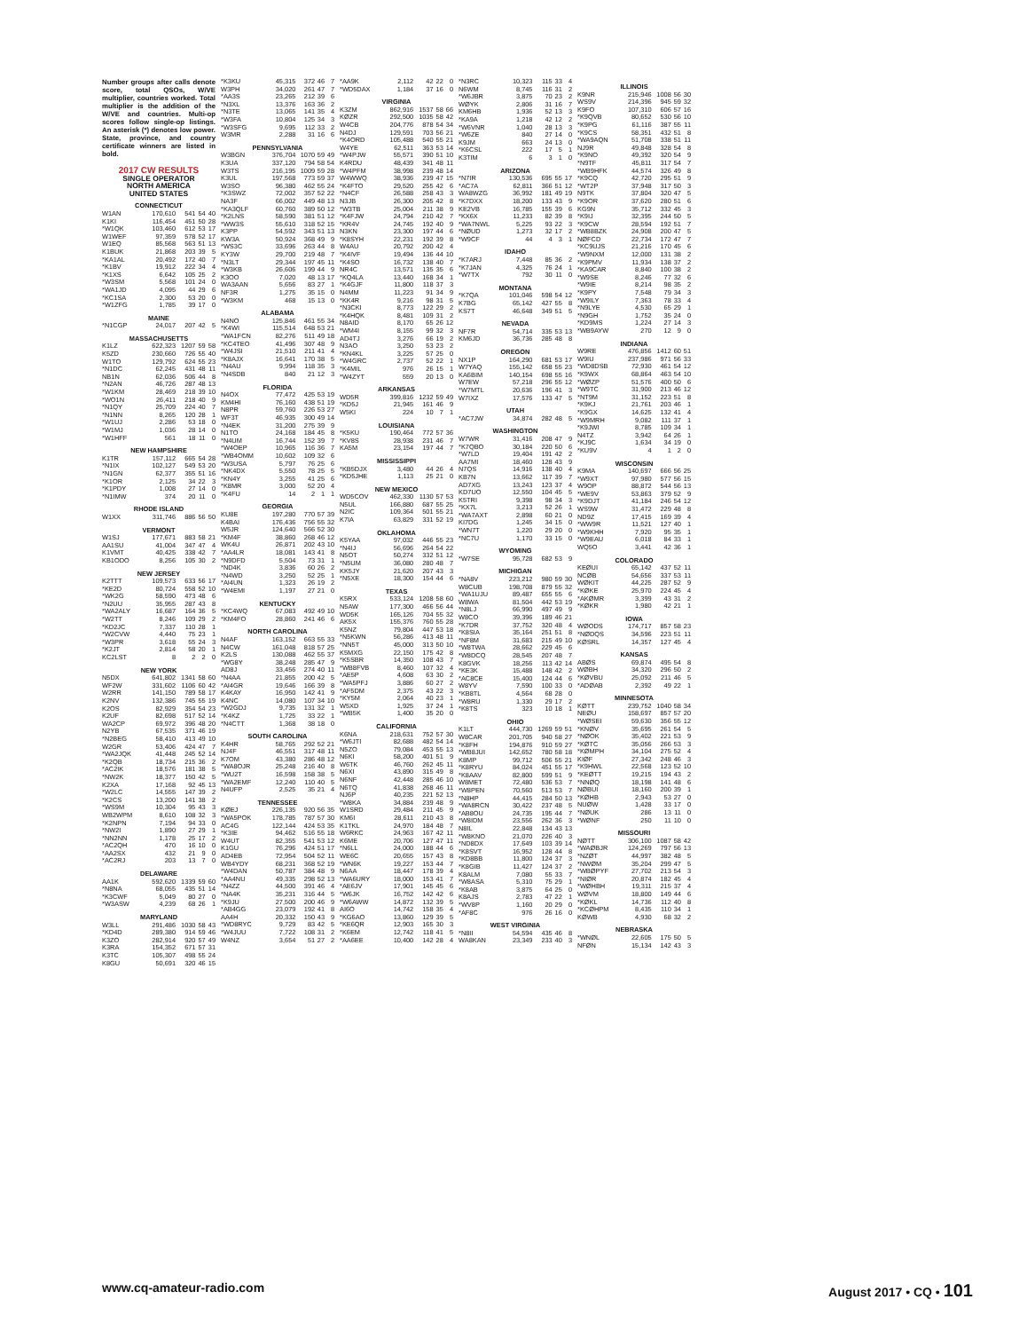Number groups after calls denote score, total QSOs, W/VE multiplier, countries worked. Total multiplier is the addition of the W/VE and countries. Multi-op scores follow single-op listings. An asterisk (*) denotes low power. State, province, and country certificate winners are listed in bold.
2017 CW RESULTS
SINGLE OPERATOR
NORTH AMERICA
UNITED STATES
| CONNECTICUT | | | | |
| W1AN | 170,610 | 541 | 54 | 40 |
| K1KI | 116,454 | 451 | 50 | 28 |
| *W1QK | 103,460 | 612 | 53 | 17 |
| W1WEF | 97,359 | 578 | 52 | 17 |
| W1EQ | 85,568 | 563 | 51 | 13 |
| K1BUK | 21,868 | 203 | 39 | 5 |
| *KA1AL | 20,492 | 172 | 40 | 7 |
| *K1BV | 19,912 | 222 | 34 | 4 |
| *K1XS | 6,642 | 105 | 25 | 2 |
| *W3SM | 5,568 | 101 | 24 | 0 |
| *WA1JD | 4,095 | 44 | 29 | 6 |
| *KC1SA | 2,300 | 53 | 20 | 0 |
| *W1ZFG | 1,785 | 39 | 17 | 0 |
| MAINE | | | | |
| *N1CGP | 24,017 | 207 | 42 | 5 |
| MASSACHUSETTS | | | | |
| K1LZ | 622,323 | 1207 | 59 | 58 |
| K5ZD | 230,660 | 726 | 55 | 40 |
| W1TO | 129,792 | 624 | 55 | 23 |
| *N1DC | 62,245 | 431 | 48 | 11 |
| NB1N | 62,036 | 506 | 44 | 8 |
| *N2AN | 46,726 | 287 | 48 | 13 |
| *W1KM | 28,469 | 218 | 39 | 10 |
| *WO1N | 26,411 | 218 | 40 | 9 |
| *N1QY | 25,709 | 224 | 40 | 7 |
| *N1NN | 8,265 | 120 | 28 | 1 |
| *W1UJ | 2,286 | 53 | 18 | 0 |
| *W1MJ | 1,036 | 28 | 14 | 0 |
| *W1HFF | 561 | 18 | 11 | 0 |
| NEW HAMPSHIRE | | | | |
| K1TR | 157,112 | 665 | 54 | 28 |
| *N1IX | 102,127 | 549 | 53 | 20 |
| *N1GN | 62,377 | 355 | 51 | 16 |
| *K1OR | 2,125 | 34 | 22 | 3 |
| *K1PDY | 1,008 | 27 | 14 | 0 |
| *N1IMW | 374 | 20 | 11 | 0 |
| RHODE ISLAND | | | | |
| W1XX | 311,746 | 886 | 56 | 50 |
| VERMONT | | | | |
| W1SJ | 177,671 | 883 | 58 | 21 |
| AA1SU | 41,004 | 347 | 47 | 4 |
| K1VMT | 40,425 | 338 | 42 | 7 |
| KB1ODO | 8,256 | 105 | 30 | 2 |
| NEW JERSEY | | | | |
| K2TTT | 109,573 | 633 | 56 | 17 |
| *KE2D | 80,724 | 558 | 52 | 10 |
| *WK2G | 58,590 | 473 | 48 | 6 |
| *N2UU | 35,955 | 287 | 43 | 8 |
| *WA2ALY | 16,687 | 164 | 36 | 5 |
| *W2TT | 8,246 | 109 | 29 | 2 |
| *KD2JC | 7,337 | 110 | 28 | 1 |
| *W2CVW | 4,440 | 75 | 23 | 1 |
| *W3PR | 3,618 | 55 | 24 | 3 |
| *K2JT | 2,814 | 58 | 20 | 1 |
| KC2LST | 8 | 2 | 2 | 0 |
| NEW YORK | | | | |
| N5DX | 641,802 | 1341 | 58 | 60 |
| WF2W | 331,602 | 1106 | 60 | 42 |
| W2RR | 141,150 | 789 | 58 | 17 |
| K2NV | 132,386 | 745 | 55 | 19 |
| K2OS | 82,929 | 354 | 54 | 23 |
| K2UF | 82,698 | 517 | 52 | 14 |
| WA2CP | 69,972 | 396 | 48 | 20 |
| N2YB | 67,535 | 371 | 46 | 19 |
| *N2BEG | 58,410 | 413 | 49 | 10 |
| W2GR | 53,406 | 424 | 47 | 7 |
| *WA2JQK | 41,448 | 245 | 52 | 14 |
| *K2QB | 18,734 | 215 | 36 | 2 |
| *AC2IK | 18,576 | 181 | 38 | 5 |
| *NW2K | 18,377 | 150 | 42 | 5 |
| K2XA | 17,168 | 92 | 45 | 13 |
| *W2LC | 14,555 | 147 | 39 | 2 |
| *K2CS | 13,200 | 141 | 38 | 2 |
| *WS9M | 10,304 | 95 | 43 | 3 |
| WB2WPM | 8,610 | 108 | 32 | 3 |
| *K2NPN | 7,194 | 94 | 33 | 0 |
| *NW2I | 1,890 | 27 | 29 | 1 |
| *NN2NN | 1,178 | 25 | 17 | 2 |
| *AC2QH | 470 | 16 | 10 | 0 |
| *AA2SX | 432 | 21 | 9 | 0 |
| *AC2RJ | 203 | 13 | 7 | 0 |
| DELAWARE | | | | |
| AA1K | 592,620 | 1339 | 59 | 60 |
| *N8NA | 68,055 | 435 | 51 | 14 |
| *K3CWF | 5,049 | 80 | 27 | 0 |
| *W3ASW | 4,239 | 68 | 26 | 1 |
| MARYLAND | | | | |
| W3LL | 291,486 | 1030 | 58 | 43 |
| *KD4D | 289,380 | 914 | 59 | 46 |
| K3ZO | 282,914 | 920 | 57 | 49 |
| K3RA | 154,352 | 671 | 57 | 31 |
| K3TC | 105,307 | 498 | 55 | 24 |
| K8GU | 50,691 | 320 | 46 | 15 |
| *K3KU | 45,315 | 372 | 46 | 7 |
| W3PH | 34,020 | 261 | 47 | 7 |
| *AA3S | 23,265 | 212 | 39 | 6 |
| *N3XL | 13,376 | 163 | 36 | 2 |
| *N3TE | 13,065 | 141 | 35 | 4 |
| *W3FA | 10,804 | 125 | 34 | 3 |
| *W3SFG | 9,695 | 112 | 33 | 2 |
| W3MR | 2,288 | 31 | 16 | 6 |
| PENNSYLVANIA | | | | |
| W3BGN | 376,704 | 1070 | 59 | 49 |
| K3UA | 337,120 | 794 | 58 | 54 |
| W3TS | 216,195 | 1009 | 59 | 28 |
| K3UL | 197,568 | 773 | 59 | 37 |
| W3SO | 96,380 | 462 | 55 | 24 |
| *K3SWZ | 72,002 | 357 | 52 | 22 |
| NA3F | 66,002 | 449 | 48 | 13 |
| *KA3QLF | 60,760 | 389 | 50 | 12 |
| *K2LNS | 58,590 | 381 | 51 | 12 |
| *WW3S | 55,610 | 318 | 52 | 15 |
| K3PP | 54,592 | 343 | 51 | 13 |
| KW3A | 50,924 | 368 | 49 | 9 |
| *WS3C | 33,696 | 263 | 44 | 8 |
| KY3W | 29,700 | 219 | 48 | 7 |
| *N3LT | 29,344 | 197 | 45 | 11 |
| *W3KB | 26,606 | 199 | 44 | 9 |
| K3OO | 7,020 | 48 | 13 | 17 |
| WA3AAN | 5,656 | 83 | 27 | 1 |
| NF3R | 1,275 | 35 | 15 | 0 |
| *W3KM | 468 | 15 | 13 | 0 |
| ALABAMA | | | | |
| N4NO | 125,846 | 461 | 55 | 34 |
| *K4WI | 115,514 | 648 | 53 | 21 |
| *WA1FCN | 82,276 | 511 | 49 | 18 |
| *KC4TEO | 41,496 | 307 | 48 | 9 |
| *W4JSI | 21,510 | 211 | 41 | 4 |
| *K8AJX | 16,641 | 170 | 38 | 5 |
| *N4AU | 9,994 | 118 | 35 | 3 |
| *N4SDB | 840 | 21 | 12 | 3 |
| FLORIDA | | | | |
| N4OX | 77,472 | 425 | 53 | 19 |
| KM4HI | 76,160 | 438 | 51 | 19 |
| N8PR | 59,760 | 226 | 53 | 27 |
| WF3T | 46,935 | 300 | 49 | 14 |
| *N4EK | 31,200 | 275 | 39 | 9 |
| N1TO | 24,168 | 184 | 45 | 8 |
| *N4UM | 16,744 | 152 | 39 | 7 |
| *W4OEP | 10,965 | 116 | 36 | 7 |
| *WB4OMM | 10,602 | 109 | 32 | 6 |
| *W3USA | 5,797 | 76 | 25 | 6 |
| *NK4DX | 5,550 | 78 | 25 | 5 |
| *KN4Y | 3,255 | 41 | 25 | 6 |
| *K8MR | 3,000 | 52 | 20 | 4 |
| *K4FU | 14 | 2 | 1 | 1 |
| GEORGIA | | | | |
| KU8E | 197,280 | 770 | 57 | 39 |
| K4BAI | 176,436 | 756 | 55 | 32 |
| W5JR | 124,640 | 566 | 52 | 30 |
| *KM4F | 38,860 | 268 | 46 | 12 |
| WK4U | 26,871 | 202 | 43 | 10 |
| *AA4LR | 18,081 | 143 | 41 | 8 |
| *N9DFD | 5,504 | 73 | 31 | 1 |
| *ND4K | 3,836 | 60 | 26 | 2 |
| *N4WD | 3,250 | 52 | 25 | 1 |
| *AI4UN | 1,323 | 26 | 19 | 2 |
| *W4EMI | 1,197 | 27 | 21 | 0 |
| KENTUCKY | | | | |
| *KC4WQ | 67,083 | 492 | 49 | 10 |
| *KM4FO | 28,860 | 241 | 46 | 6 |
| NORTH CAROLINA | | | | |
| N4AF | 163,152 | 663 | 55 | 33 |
| N4CW | 161,048 | 818 | 57 | 25 |
| K2LS | 130,088 | 462 | 55 | 37 |
| *WG8Y | 38,248 | 285 | 47 | 9 |
| AD8J | 33,456 | 274 | 40 | 11 |
| *N4AA | 21,855 | 200 | 42 | 5 |
| *AI4GR | 19,646 | 166 | 39 | 8 |
| K4KAY | 16,950 | 142 | 41 | 9 |
| K4NC | 14,080 | 107 | 34 | 10 |
| *W2GDJ | 9,735 | 131 | 32 | 1 |
| *K4KZ | 1,725 | 33 | 22 | 1 |
| *N4CTT | 1,368 | 38 | 18 | 0 |
| SOUTH CAROLINA | | | | |
| K4HR | 58,765 | 292 | 52 | 21 |
| NJ4F | 46,551 | 317 | 48 | 11 |
| K7OM | 43,380 | 286 | 48 | 12 |
| *WA8OJR | 25,248 | 216 | 40 | 8 |
| *WU2T | 16,598 | 158 | 38 | 5 |
| *WA2EMF | 12,240 | 110 | 40 | 5 |
| N4UFP | 2,525 | 35 | 21 | 4 |
| TENNESSEE | | | | |
| KØEJ | 226,135 | 920 | 56 | 35 |
| *WA5POK | 178,785 | 787 | 57 | 30 |
| AC4G | 122,144 | 424 | 53 | 35 |
| *K3IE | 94,462 | 516 | 55 | 18 |
| W4UT | 82,355 | 541 | 53 | 12 |
| K1GU | 76,296 | 424 | 51 | 17 |
| AD4EB | 72,954 | 504 | 52 | 11 |
| WB4YDY | 68,231 | 368 | 52 | 19 |
| *W4DAN | 50,787 | 384 | 48 | 9 |
| *AA4NU | 49,335 | 298 | 52 | 13 |
| *N4ZZ | 44,500 | 391 | 46 | 4 |
| *NA4K | 35,231 | 316 | 44 | 5 |
| *K9JU | 27,500 | 200 | 46 | 9 |
| *AB4GG | 23,079 | 192 | 41 | 8 |
| AA4H | 20,332 | 150 | 43 | 9 |
| *WD8RYC | 9,729 | 83 | 42 | 5 |
| *W4JUU | 7,722 | 108 | 31 | 2 |
| W4NZ | 3,654 | 51 | 27 | 2 |
| *AA9K | 2,112 | 42 | 22 | 0 |
| *WD5DAX | 1,184 | 37 | 16 | 0 |
| VIRGINIA | | | | |
| K3ZM | 862,916 | 1537 | 58 | 66 |
| KØZR | 292,500 | 1035 | 58 | 42 |
| W4CB | 204,776 | 878 | 54 | 34 |
| N4DJ | 129,591 | 703 | 56 | 21 |
| *K4ORD | 105,488 | 540 | 55 | 21 |
| W4YE | 62,511 | 363 | 53 | 14 |
| *W4PJW | 55,571 | 390 | 51 | 10 |
| K4RDU | 48,439 | 341 | 48 | 11 |
| *W4PFM | 38,998 | 239 | 48 | 14 |
| W4WWQ | 38,936 | 239 | 47 | 15 |
| *K4FTO | 29,520 | 255 | 42 | 6 |
| *N4CF | 26,588 | 258 | 43 | 3 |
| N3JB | 26,300 | 205 | 42 | 8 |
| *W3TB | 25,004 | 211 | 38 | 9 |
| *K4FJW | 24,794 | 210 | 42 | 7 |
| *KR4V | 24,745 | 192 | 40 | 9 |
| N3KN | 23,300 | 197 | 44 | 6 |
| *K8SYH | 22,231 | 192 | 39 | 8 |
| W4AU | 20,792 | 200 | 42 | 4 |
| *K4IVF | 19,494 | 136 | 44 | 10 |
| *K4SO | 16,732 | 138 | 40 | 7 |
| NR4C | 13,571 | 135 | 35 | 6 |
| *KQ4LA | 13,440 | 168 | 34 | 1 |
| *K4GJF | 11,800 | 118 | 37 | 3 |
| N4MM | 11,223 | 91 | 34 | 9 |
| *KK4R | 9,216 | 98 | 31 | 5 |
| *N3CKI | 8,773 | 122 | 29 | 2 |
| *K4HQK | 8,481 | 109 | 31 | 2 |
| N8AID | 8,170 | 65 | 26 | 12 |
| *WM4I | 8,155 | 99 | 32 | 3 |
| AD4TJ | 3,276 | 66 | 19 | 2 |
| N3AO | 3,250 | 53 | 23 | 2 |
| *KN4KL | 3,225 | 57 | 25 | 0 |
| *W4GRC | 2,737 | 52 | 22 | 1 |
| *K4MIL | 976 | 26 | 15 | 1 |
| *W4ZYT | 559 | 20 | 13 | 0 |
| ARKANSAS | | | | |
| WD5R | 399,816 | 1232 | 59 | 49 |
| *KD5J | 21,945 | 161 | 46 | 9 |
| W5KI | 224 | 10 | 7 | 1 |
| LOUISIANA | | | | |
| *K5KU | 190,464 | 772 | 57 | 36 |
| *KV8S | 28,938 | 231 | 46 | 7 |
| KA5M | 23,154 | 197 | 44 | 7 |
| MISSISSIPPI | | | | |
| *KB5DJX | 3,480 | 44 | 26 | 4 |
| *KD5JHE | 1,113 | 25 | 21 | 0 |
| NEW MEXICO | | | | |
| WD5COV | 462,330 | 1130 | 57 | 53 |
| N5UL | 166,880 | 687 | 55 | 25 |
| N2IC | 109,364 | 501 | 55 | 21 |
| K7IA | 63,829 | 331 | 52 | 19 |
| OKLAHOMA | | | | |
| K5YAA | 97,032 | 446 | 55 | 23 |
| *N4IJ | 56,696 | 264 | 54 | 22 |
| N5OT | 50,274 | 332 | 51 | 12 |
| *N5UM | 36,080 | 280 | 48 | 7 |
| KK5JY | 21,620 | 207 | 43 | 3 |
| *N5XE | 18,300 | 154 | 44 | 6 |
| TEXAS | | | | |
| K5RX | 533,124 | 1208 | 58 | 60 |
| N5AW | 177,300 | 466 | 56 | 44 |
| WD5K | 165,126 | 704 | 55 | 32 |
| AK5X | 155,376 | 760 | 55 | 28 |
| K5NZ | 79,804 | 447 | 53 | 18 |
| *N5KWN | 56,286 | 413 | 48 | 11 |
| *NN5T | 45,000 | 313 | 50 | 10 |
| K5MXG | 22,150 | 175 | 42 | 8 |
| *K5SBR | 14,350 | 108 | 43 | 7 |
| *WB8FVB | 8,460 | 107 | 32 | 4 |
| *AE5P | 4,608 | 63 | 30 | 2 |
| *WA5PFJ | 3,886 | 60 | 27 | 2 |
| *AF5DM | 2,375 | 43 | 22 | 3 |
| *KY5M | 2,064 | 40 | 23 | 1 |
| W5XD | 1,925 | 37 | 24 | 1 |
| *WB5K | 1,400 | 35 | 20 | 0 |
| CALIFORNIA | | | | |
| K6NA | 218,631 | 752 | 57 | 30 |
| *W6JTI | 82,688 | 482 | 54 | 14 |
| N5ZO | 79,084 | 453 | 55 | 13 |
| N6KI | 58,200 | 401 | 51 | 9 |
| W6TK | 46,760 | 262 | 45 | 11 |
| N6XI | 43,890 | 315 | 49 | 8 |
| N6NF | 42,448 | 285 | 46 | 10 |
| N6TQ | 41,838 | 268 | 46 | 11 |
| NJ6P | 40,235 | 221 | 52 | 13 |
| *W8KA | 34,884 | 239 | 48 | 9 |
| W1SRD | 29,484 | 211 | 45 | 9 |
| KM6I | 28,611 | 210 | 43 | 8 |
| K1TKL | 24,970 | 184 | 48 | 7 |
| W6RKC | 24,963 | 167 | 42 | 11 |
| K6ME | 20,706 | 127 | 47 | 11 |
| *N6LL | 24,000 | 188 | 44 | 6 |
| WE6C | 20,655 | 157 | 43 | 8 |
| *WN6K | 19,227 | 153 | 44 | 7 |
| N6AA | 18,447 | 178 | 39 | 4 |
| *WA6URY | 18,000 | 153 | 41 | 7 |
| *AE6JV | 17,901 | 145 | 45 | 6 |
| *W6JK | 16,752 | 142 | 42 | 6 |
| *W6AWW | 14,872 | 132 | 39 | 5 |
| AI6O | 14,742 | 158 | 35 | 4 |
| *KG6AO | 13,860 | 129 | 39 | 5 |
| *KE6QR | 12,903 | 165 | 30 | 3 |
| *K6EM | 12,742 | 118 | 41 | 5 |
| *AA6EE | 10,400 | 142 | 28 | 4 |
| *N3RC | 10,323 | 115 | 33 | 4 |
| N6WM | 8,745 | 116 | 31 | 2 |
| *W6JBR | 3,875 | 70 | 23 | 2 |
| WØYK | 2,806 | 31 | 16 | 7 |
| KM6HB | 1,936 | 52 | 13 | 3 |
| *KA9A | 1,218 | 42 | 12 | 2 |
| *W6VNR | 1,040 | 28 | 13 | 3 |
| *W6ZE | 840 | 27 | 14 | 0 |
| K9JM | 663 | 24 | 13 | 0 |
| *K6CSL | 222 | 17 | 5 | 1 |
| K3TIM | 6 | 3 | 1 | 0 |
| ARIZONA | | | | |
| *N7IR | 130,536 | 695 | 55 | 17 |
| *AC7A | 62,811 | 366 | 51 | 12 |
| WA8WZG | 36,992 | 181 | 49 | 19 |
| *K7DXX | 18,200 | 133 | 43 | 9 |
| KE2VB | 16,785 | 155 | 39 | 6 |
| *KX6X | 11,233 | 82 | 39 | 8 |
| *WA7NWL | 5,225 | 93 | 22 | 3 |
| *NØUD | 1,273 | 32 | 17 | 2 |
| *W9CF | 44 | 4 | 3 | 1 |
| IDAHO | | | | |
| *K7ARJ | 7,448 | 85 | 36 | 2 |
| *K7JAN | 4,325 | 76 | 24 | 1 |
| *W7TX | 792 | 30 | 11 | 0 |
| MONTANA | | | | |
| *K7QA | 101,046 | 598 | 54 | 12 |
| K7BG | 65,142 | 427 | 55 | 8 |
| KS7T | 46,648 | 349 | 51 | 5 |
| NEVADA | | | | |
| NF7R | 54,714 | 335 | 53 | 13 |
| KM6JD | 36,736 | 285 | 48 | 8 |
| OREGON | | | | |
| NX1P | 164,290 | 681 | 53 | 17 |
| W7YAQ | 155,142 | 658 | 55 | 23 |
| KA6BIM | 140,154 | 698 | 55 | 16 |
| W7EW | 57,218 | 296 | 55 | 12 |
| *W7MTL | 20,636 | 196 | 41 | 3 |
| W7IXZ | 17,576 | 133 | 47 | 5 |
| UTAH | | | | |
| *AC7JW | 34,874 | 282 | 48 | 5 |
| WASHINGTON | | | | |
| W7WR | 31,416 | 208 | 47 | 9 |
| *K7QBO | 30,184 | 220 | 50 | 6 |
| *W7LD | 19,404 | 191 | 42 | 2 |
| AA7MI | 18,460 | 128 | 43 | 9 |
| N7QS | 14,916 | 138 | 40 | 4 |
| KB7N | 13,662 | 117 | 39 | 7 |
| AD7XG | 13,243 | 123 | 37 | 4 |
| KD7UO | 12,550 | 104 | 45 | 5 |
| K5TRI | 9,398 | 98 | 34 | 3 |
| *KX7L | 3,213 | 52 | 26 | 1 |
| *WA7AXT | 2,898 | 60 | 21 | 0 |
| KI7DG | 1,245 | 34 | 15 | 0 |
| *WN7T | 1,220 | 29 | 20 | 0 |
| *NC7U | 1,170 | 33 | 15 | 0 |
| WYOMING | | | | |
| *W7SE | 95,728 | 682 | 53 | 9 |
| MICHIGAN | | | | |
| *NA8V | 223,212 | 980 | 59 | 30 |
| W8CUB | 198,708 | 879 | 55 | 32 |
| *WA1UJU | 89,487 | 655 | 55 | 6 |
| W8WA | 81,504 | 442 | 53 | 19 |
| *N8LJ | 66,990 | 497 | 49 | 9 |
| W8CO | 39,396 | 189 | 46 | 21 |
| *K7DR | 37,752 | 320 | 48 | 4 |
| *K8SIA | 35,164 | 251 | 51 | 8 |
| *NF8M | 31,683 | 215 | 49 | 10 |
| *W8TWA | 28,662 | 229 | 45 | 6 |
| *W8DCQ | 28,545 | 207 | 48 | 7 |
| K8GVK | 18,256 | 113 | 42 | 14 |
| *KE3K | 15,488 | 148 | 42 | 2 |
| *AC8CE | 15,400 | 124 | 44 | 6 |
| W8YV | 7,590 | 100 | 33 | 0 |
| *KB8TL | 4,564 | 68 | 28 | 0 |
| *W8RU | 1,330 | 29 | 17 | 2 |
| *K8TS | 323 | 10 | 18 | 1 |
| OHIO | | | | |
| K1LT | 444,730 | 1269 | 59 | 51 |
| W8CAR | 201,705 | 940 | 58 | 27 |
| *K8FH | 194,876 | 910 | 59 | 27 |
| *WB8JUI | 142,652 | 780 | 58 | 18 |
| K8MP | 99,712 | 506 | 55 | 21 |
| *K8RYU | 84,024 | 451 | 55 | 17 |
| *K8AAV | 82,800 | 599 | 51 | 9 |
| W8MET | 72,480 | 536 | 53 | 7 |
| *W8PEN | 70,560 | 513 | 53 | 7 |
| *N8HP | 44,415 | 284 | 50 | 13 |
| *WA8RCN | 30,422 | 237 | 48 | 5 |
| *AB8OU | 24,735 | 195 | 44 | 7 |
| *W8IDM | 23,556 | 262 | 36 | 3 |
| N8IL | 22,848 | 134 | 43 | 13 |
| *W8KNO | 21,070 | 226 | 40 | 3 |
| *ND8DX | 17,649 | 103 | 39 | 14 |
| *K8SVT | 16,952 | 128 | 44 | 8 |
| *KD8BB | 11,800 | 124 | 37 | 3 |
| *K8GIB | 11,427 | 124 | 37 | 2 |
| K8ALM | 7,080 | 55 | 33 | 7 |
| *W8ASA | 5,310 | 75 | 29 | 1 |
| *K8AB | 3,875 | 64 | 25 | 0 |
| K8AJS | 2,783 | 47 | 22 | 1 |
| *WV8P | 1,160 | 20 | 29 | 0 |
| *AF8C | 976 | 26 | 16 | 0 |
| WEST VIRGINIA | | | | |
| *N8II | 54,594 | 435 | 46 | 8 |
| WA8KAN | 23,349 | 233 | 40 | 3 |
| ILLINOIS | | | | |
| K9NR | 215,946 | 1008 | 56 | 30 |
| WS9V | 214,396 | 945 | 59 | 32 |
| K9FO | 107,310 | 606 | 57 | 16 |
| *K9QVB | 80,652 | 530 | 56 | 10 |
| *K9PG | 61,116 | 387 | 55 | 11 |
| *K9CS | 58,351 | 432 | 51 | 8 |
| *WA9AQN | 51,708 | 338 | 51 | 11 |
| NJ9R | 49,848 | 328 | 54 | 8 |
| *K9NO | 49,392 | 320 | 54 | 9 |
| *N9TF | 45,811 | 317 | 54 | 7 |
| *WB9HFK | 44,574 | 326 | 49 | 8 |
| *K9CQ | 42,720 | 295 | 51 | 9 |
| *WT2P | 37,948 | 317 | 50 | 3 |
| N9TK | 37,804 | 320 | 47 | 5 |
| *K9OR | 37,620 | 280 | 51 | 6 |
| KG9N | 35,712 | 332 | 45 | 3 |
| *K9IJ | 32,395 | 244 | 50 | 5 |
| *K9CW | 28,594 | 192 | 51 | 7 |
| *WB8BZK | 24,908 | 200 | 47 | 5 |
| NØFCD | 22,734 | 172 | 47 | 7 |
| *KC9UJS | 21,216 | 170 | 45 | 6 |
| *W9NXM | 12,000 | 131 | 38 | 2 |
| *K9PMV | 11,934 | 138 | 37 | 2 |
| *KA9CAR | 8,840 | 100 | 38 | 2 |
| *W9SE | 8,246 | 77 | 32 | 6 |
| *W9IE | 8,214 | 98 | 35 | 2 |
| *K9PY | 7,548 | 79 | 34 | 3 |
| *W9ILY | 7,363 | 78 | 33 | 4 |
| *N9LYE | 4,530 | 65 | 29 | 1 |
| *N9GH | 1,752 | 35 | 24 | 0 |
| *KD9MS | 1,224 | 27 | 14 | 3 |
| *WB9AYW | 270 | 12 | 9 | 0 |
| INDIANA | | | | |
| W9RE | 476,856 | 1412 | 60 | 51 |
| W9IU | 237,986 | 971 | 56 | 33 |
| *WD8DSB | 72,930 | 461 | 54 | 12 |
| *K9WX | 68,864 | 463 | 54 | 10 |
| *WØZP | 51,576 | 400 | 50 | 6 |
| *W9TC | 31,900 | 213 | 46 | 12 |
| *NT9M | 31,152 | 223 | 51 | 8 |
| *K9KJ | 21,761 | 203 | 46 | 1 |
| *K9GX | 14,625 | 132 | 41 | 4 |
| *W9MRH | 9,082 | 111 | 37 | 1 |
| *K9JWI | 8,785 | 109 | 34 | 1 |
| N4TZ | 3,942 | 64 | 26 | 1 |
| *KJ9C | 1,634 | 34 | 19 | 0 |
| *KU9V | 4 | 1 | 2 | 0 |
| WISCONSIN | | | | |
| K9MA | 140,697 | 666 | 56 | 25 |
| *W9XT | 97,980 | 577 | 56 | 15 |
| W9OP | 88,872 | 544 | 56 | 13 |
| *WE9V | 53,863 | 379 | 52 | 9 |
| *K9DJT | 41,184 | 246 | 54 | 12 |
| WS9W | 31,472 | 229 | 48 | 8 |
| ND9Z | 17,415 | 169 | 39 | 4 |
| *WW9R | 11,521 | 127 | 40 | 1 |
| *W9KHH | 7,920 | 95 | 35 | 1 |
| *W9EAU | 6,018 | 84 | 33 | 1 |
| WQ5O | 3,441 | 42 | 36 | 1 |
| COLORADO | | | | |
| KEØUI | 65,142 | 437 | 52 | 11 |
| NCØB | 54,656 | 337 | 53 | 11 |
| WØKIT | 44,225 | 287 | 52 | 9 |
| *KØKE | 25,970 | 224 | 45 | 4 |
| *AKØMR | 3,399 | 43 | 31 | 2 |
| *KØKR | 1,980 | 42 | 21 | 1 |
| IOWA | | | | |
| WØODS | 174,717 | 857 | 58 | 23 |
| *NØDQS | 34,596 | 223 | 51 | 11 |
| KØSRL | 14,357 | 127 | 45 | 4 |
| KANSAS | | | | |
| ABØS | 69,874 | 495 | 54 | 8 |
| WØBH | 34,320 | 296 | 50 | 2 |
| *KØVBU | 25,092 | 211 | 46 | 5 |
| *ADØAB | 2,392 | 49 | 22 | 1 |
| MINNESOTA | | | | |
| KØTT | 239,752 | 1040 | 58 | 34 |
| NEØU | 158,697 | 857 | 57 | 20 |
| *WØSEI | 59,630 | 356 | 55 | 12 |
| *KNØV | 35,695 | 261 | 54 | 5 |
| *NØOK | 35,402 | 221 | 53 | 9 |
| *KØTC | 35,056 | 266 | 53 | 3 |
| *KØMPH | 34,104 | 275 | 52 | 4 |
| KIØF | 27,342 | 248 | 46 | 3 |
| *K9HWL | 22,568 | 123 | 52 | 10 |
| *KEØTT | 19,215 | 194 | 43 | 2 |
| *NNØQ | 18,198 | 141 | 48 | 6 |
| NØBUI | 18,160 | 200 | 39 | 1 |
| *KØHB | 2,943 | 53 | 27 | 0 |
| NUØW | 1,428 | 33 | 17 | 0 |
| *NØUK | 286 | 13 | 11 | 0 |
| *WØNF | 250 | 11 | 10 | 0 |
| MISSOURI | | | | |
| NØTT | 306,100 | 1087 | 58 | 42 |
| *WAØBJR | 124,269 | 797 | 56 | 13 |
| *NZØT | 44,997 | 382 | 48 | 5 |
| *NWØM | 35,204 | 299 | 47 | 5 |
| *WBØPYF | 27,702 | 213 | 54 | 3 |
| *NIØR | 20,874 | 182 | 45 | 4 |
| *WØHBH | 19,311 | 215 | 37 | 4 |
| WØVM | 18,800 | 149 | 44 | 6 |
| *KØKL | 14,736 | 112 | 40 | 8 |
| *KCØHPM | 8,435 | 110 | 34 | 1 |
| KØWB | 4,930 | 68 | 32 | 2 |
| NEBRASKA | | | | |
| *WNØL | 22,605 | 175 | 50 | 5 |
| NFØN | 15,134 | 142 | 43 | 3 |
www.cq-amateur-radio.com August 2017 • CQ • 101